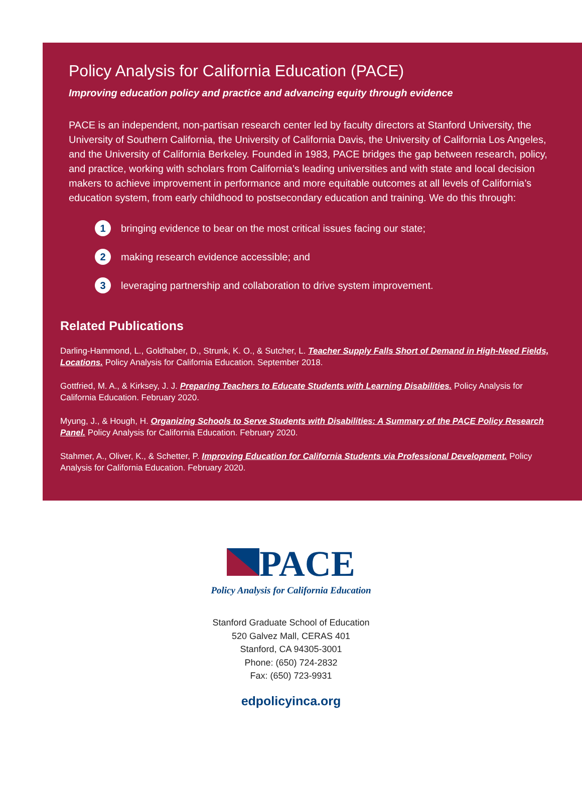Policy Analysis for California Education (PACE)
Improving education policy and practice and advancing equity through evidence
PACE is an independent, non-partisan research center led by faculty directors at Stanford University, the University of Southern California, the University of California Davis, the University of California Los Angeles, and the University of California Berkeley. Founded in 1983, PACE bridges the gap between research, policy, and practice, working with scholars from California’s leading universities and with state and local decision makers to achieve improvement in performance and more equitable outcomes at all levels of California’s education system, from early childhood to postsecondary education and training. We do this through:
1 bringing evidence to bear on the most critical issues facing our state;
2 making research evidence accessible; and
3 leveraging partnership and collaboration to drive system improvement.
Related Publications
Darling-Hammond, L., Goldhaber, D., Strunk, K. O., & Sutcher, L. Teacher Supply Falls Short of Demand in High-Need Fields, Locations. Policy Analysis for California Education. September 2018.
Gottfried, M. A., & Kirksey, J. J. Preparing Teachers to Educate Students with Learning Disabilities. Policy Analysis for California Education. February 2020.
Myung, J., & Hough, H. Organizing Schools to Serve Students with Disabilities: A Summary of the PACE Policy Research Panel. Policy Analysis for California Education. February 2020.
Stahmer, A., Oliver, K., & Schetter, P. Improving Education for California Students via Professional Development. Policy Analysis for California Education. February 2020.
PACE
Policy Analysis for California Education
Stanford Graduate School of Education
520 Galvez Mall, CERAS 401
Stanford, CA 94305-3001
Phone: (650) 724-2832
Fax: (650) 723-9931
edpolicyinca.org